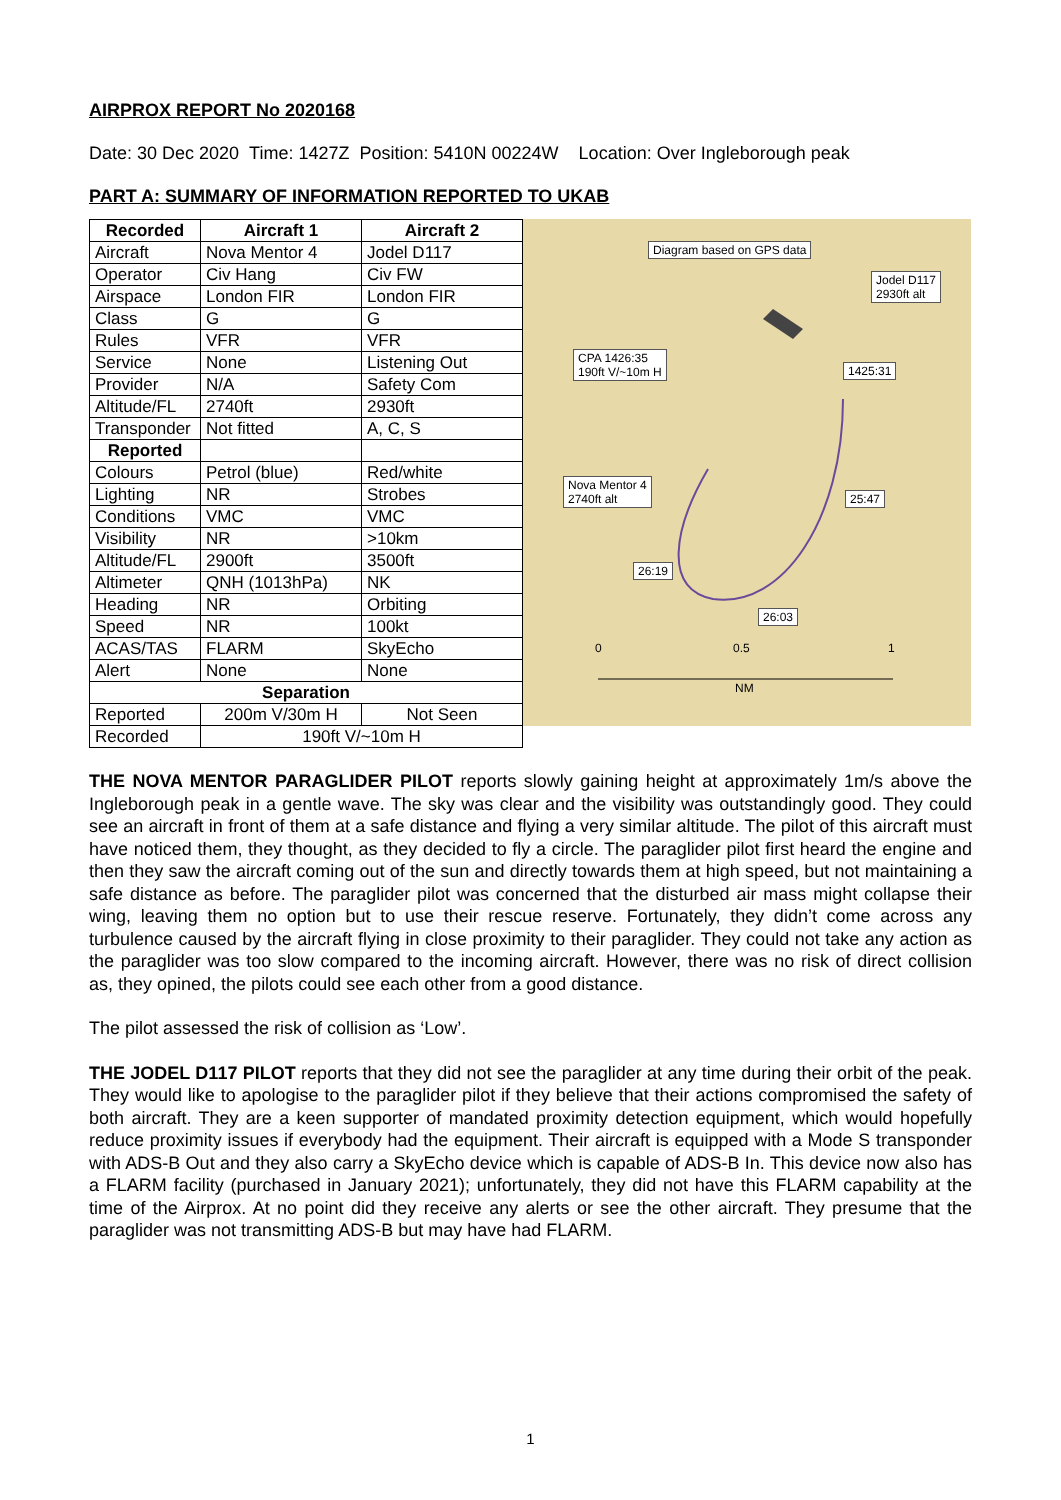AIRPROX REPORT No 2020168
Date: 30 Dec 2020 Time: 1427Z Position: 5410N 00224W Location: Over Ingleborough peak
PART A: SUMMARY OF INFORMATION REPORTED TO UKAB
| Recorded | Aircraft 1 | Aircraft 2 |
| --- | --- | --- |
| Aircraft | Nova Mentor 4 | Jodel D117 |
| Operator | Civ Hang | Civ FW |
| Airspace | London FIR | London FIR |
| Class | G | G |
| Rules | VFR | VFR |
| Service | None | Listening Out |
| Provider | N/A | Safety Com |
| Altitude/FL | 2740ft | 2930ft |
| Transponder | Not fitted | A, C, S |
| Reported | | |
| Colours | Petrol (blue) | Red/white |
| Lighting | NR | Strobes |
| Conditions | VMC | VMC |
| Visibility | NR | >10km |
| Altitude/FL | 2900ft | 3500ft |
| Altimeter | QNH (1013hPa) | NK |
| Heading | NR | Orbiting |
| Speed | NR | 100kt |
| ACAS/TAS | FLARM | SkyEcho |
| Alert | None | None |
| Separation | | |
| Reported | 200m V/30m H | Not Seen |
| Recorded | 190ft V/~10m H | |
Diagram based on GPS data
Jodel D117
2930ft alt
CPA 1426:35
190ft V/~10m H
1425:31
Nova Mentor 4
2740ft alt
25:47
26:19
26:03
0 0.5 1
NM
THE NOVA MENTOR PARAGLIDER PILOT reports slowly gaining height at approximately 1m/s above the Ingleborough peak in a gentle wave. The sky was clear and the visibility was outstandingly good. They could see an aircraft in front of them at a safe distance and flying a very similar altitude. The pilot of this aircraft must have noticed them, they thought, as they decided to fly a circle. The paraglider pilot first heard the engine and then they saw the aircraft coming out of the sun and directly towards them at high speed, but not maintaining a safe distance as before. The paraglider pilot was concerned that the disturbed air mass might collapse their wing, leaving them no option but to use their rescue reserve. Fortunately, they didn’t come across any turbulence caused by the aircraft flying in close proximity to their paraglider. They could not take any action as the paraglider was too slow compared to the incoming aircraft. However, there was no risk of direct collision as, they opined, the pilots could see each other from a good distance.
The pilot assessed the risk of collision as ‘Low’.
THE JODEL D117 PILOT reports that they did not see the paraglider at any time during their orbit of the peak. They would like to apologise to the paraglider pilot if they believe that their actions compromised the safety of both aircraft. They are a keen supporter of mandated proximity detection equipment, which would hopefully reduce proximity issues if everybody had the equipment. Their aircraft is equipped with a Mode S transponder with ADS-B Out and they also carry a SkyEcho device which is capable of ADS-B In. This device now also has a FLARM facility (purchased in January 2021); unfortunately, they did not have this FLARM capability at the time of the Airprox. At no point did they receive any alerts or see the other aircraft. They presume that the paraglider was not transmitting ADS-B but may have had FLARM.
1